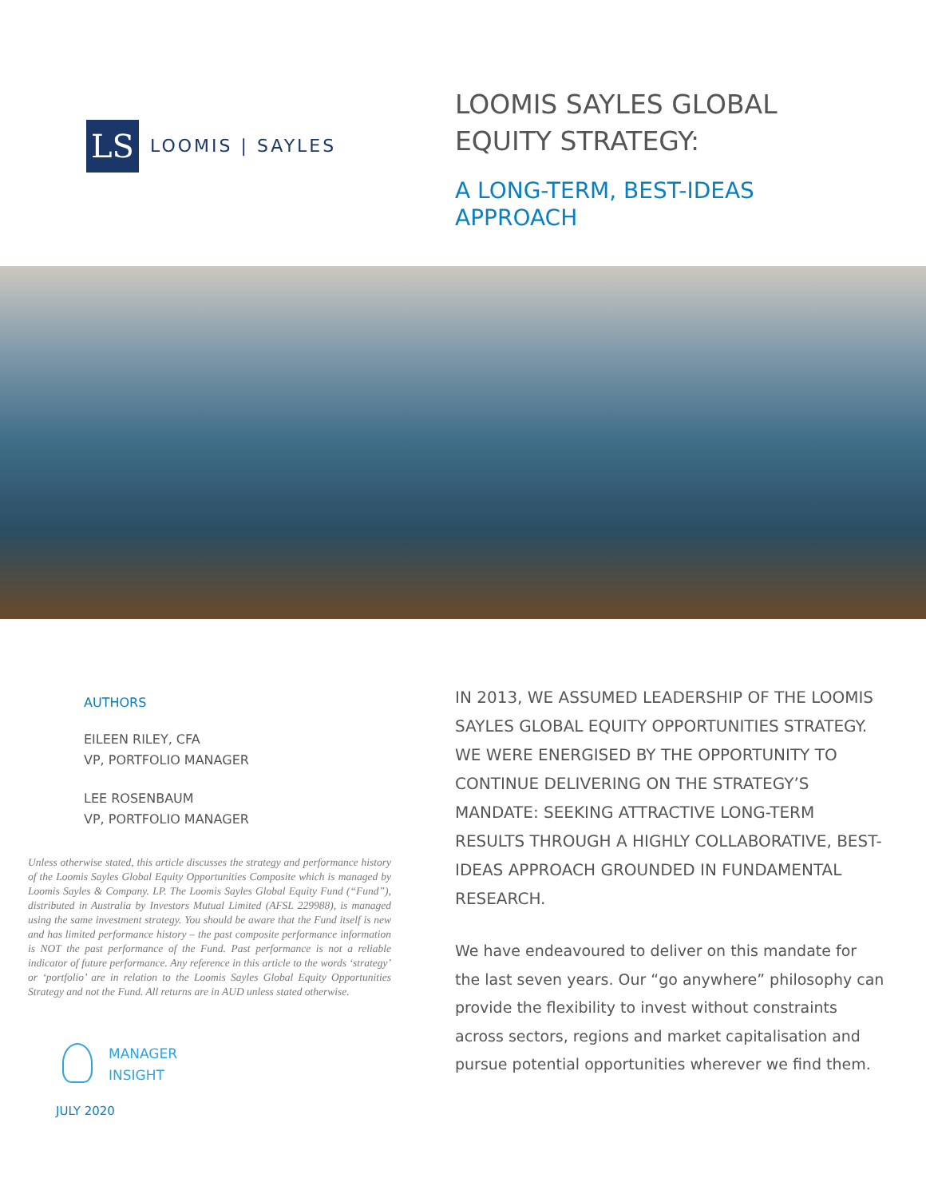LS
LOOMIS | SAYLES
LOOMIS SAYLES GLOBAL
EQUITY STRATEGY:
A LONG-TERM, BEST-IDEAS
APPROACH
AUTHORS
EILEEN RILEY, CFA
VP, PORTFOLIO MANAGER
LEE ROSENBAUM
VP, PORTFOLIO MANAGER
Unless otherwise stated, this article discusses the strategy and performance history of the Loomis Sayles Global Equity Opportunities Composite which is managed by Loomis Sayles & Company. LP. The Loomis Sayles Global Equity Fund (“Fund”), distributed in Australia by Investors Mutual Limited (AFSL 229988), is managed using the same investment strategy. You should be aware that the Fund itself is new and has limited performance history – the past composite performance information is NOT the past performance of the Fund. Past performance is not a reliable indicator of future performance. Any reference in this article to the words ‘strategy’ or ‘portfolio’ are in relation to the Loomis Sayles Global Equity Opportunities Strategy and not the Fund. All returns are in AUD unless stated otherwise.
MANAGER
INSIGHT
JULY 2020
IN 2013, WE ASSUMED LEADERSHIP OF THE LOOMIS SAYLES GLOBAL EQUITY OPPORTUNITIES STRATEGY. WE WERE ENERGISED BY THE OPPORTUNITY TO CONTINUE DELIVERING ON THE STRATEGY’S MANDATE: SEEKING ATTRACTIVE LONG-TERM RESULTS THROUGH A HIGHLY COLLABORATIVE, BEST-IDEAS APPROACH GROUNDED IN FUNDAMENTAL RESEARCH.
We have endeavoured to deliver on this mandate for the last seven years. Our “go anywhere” philosophy can provide the flexibility to invest without constraints across sectors, regions and market capitalisation and pursue potential opportunities wherever we find them.